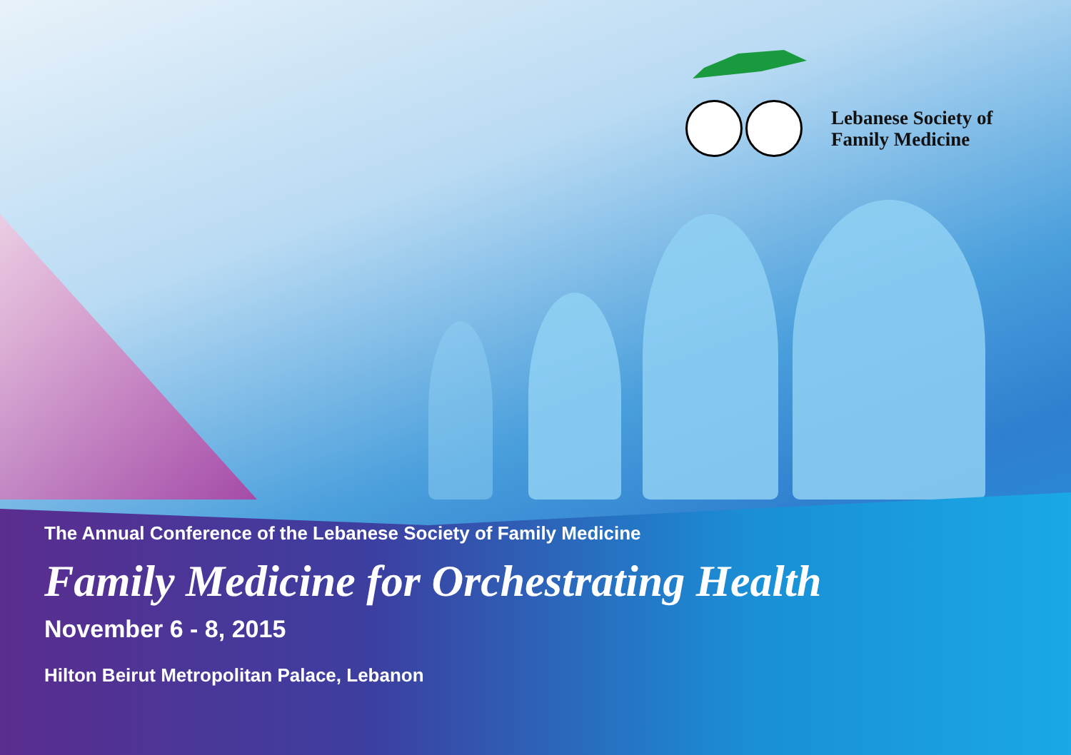Lebanese Society of
Family Medicine
The Annual Conference of the Lebanese Society of Family Medicine
Family Medicine for Orchestrating Health
November 6 - 8, 2015
Hilton Beirut Metropolitan Palace, Lebanon